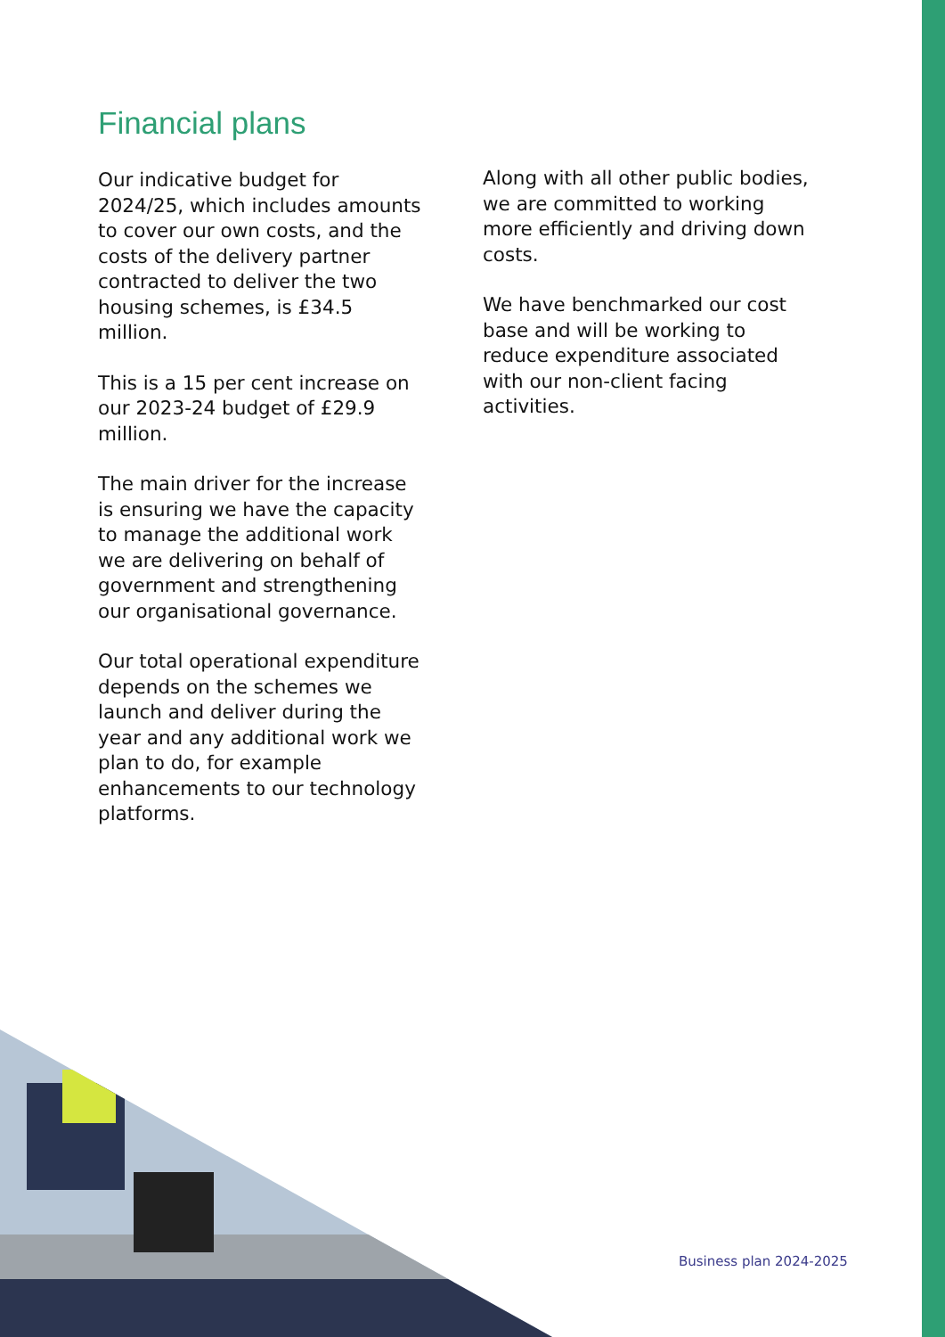Financial plans
Our indicative budget for 2024/25, which includes amounts to cover our own costs, and the costs of the delivery partner contracted to deliver the two housing schemes, is £34.5 million.
This is a 15 per cent increase on our 2023-24 budget of £29.9 million.
The main driver for the increase is ensuring we have the capacity to manage the additional work we are delivering on behalf of government and strengthening our organisational governance.
Our total operational expenditure depends on the schemes we launch and deliver during the year and any additional work we plan to do, for example enhancements to our technology platforms.
Along with all other public bodies, we are committed to working more efficiently and driving down costs.
We have benchmarked our cost base and will be working to reduce expenditure associated with our non-client facing activities.
Business plan 2024-2025